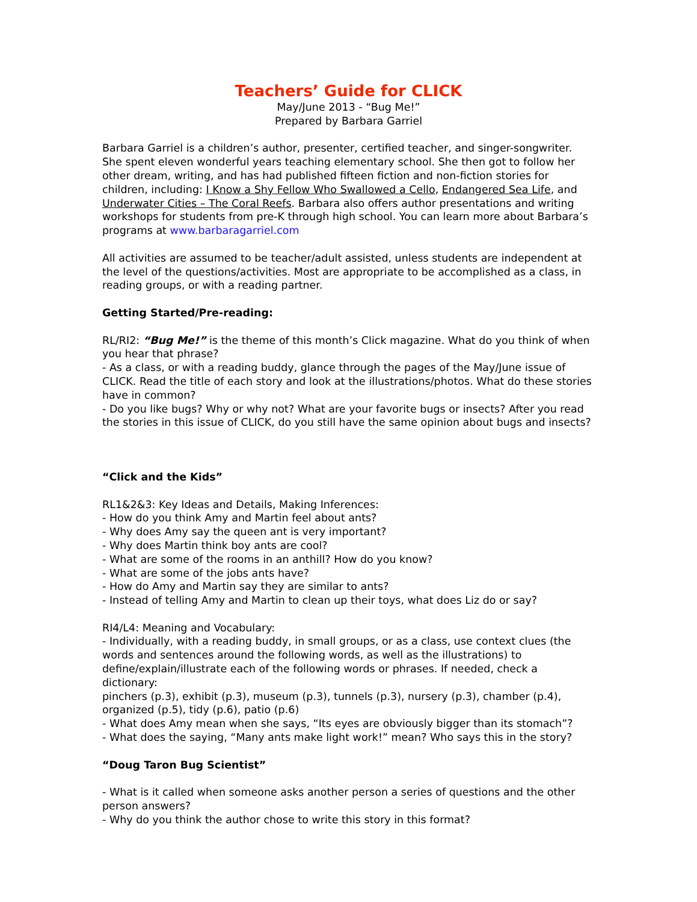Teachers’ Guide for CLICK
May/June 2013 - “Bug Me!”
Prepared by Barbara Garriel
Barbara Garriel is a children’s author, presenter, certified teacher, and singer-songwriter. She spent eleven wonderful years teaching elementary school. She then got to follow her other dream, writing, and has had published fifteen fiction and non-fiction stories for children, including: I Know a Shy Fellow Who Swallowed a Cello, Endangered Sea Life, and Underwater Cities – The Coral Reefs. Barbara also offers author presentations and writing workshops for students from pre-K through high school. You can learn more about Barbara’s programs at www.barbaragarriel.com
All activities are assumed to be teacher/adult assisted, unless students are independent at the level of the questions/activities. Most are appropriate to be accomplished as a class, in reading groups, or with a reading partner.
Getting Started/Pre-reading:
RL/RI2: “Bug Me!” is the theme of this month’s Click magazine. What do you think of when you hear that phrase?
- As a class, or with a reading buddy, glance through the pages of the May/June issue of CLICK. Read the title of each story and look at the illustrations/photos. What do these stories have in common?
- Do you like bugs? Why or why not? What are your favorite bugs or insects? After you read the stories in this issue of CLICK, do you still have the same opinion about bugs and insects?
“Click and the Kids”
RL1&2&3: Key Ideas and Details, Making Inferences:
- How do you think Amy and Martin feel about ants?
- Why does Amy say the queen ant is very important?
- Why does Martin think boy ants are cool?
- What are some of the rooms in an anthill? How do you know?
- What are some of the jobs ants have?
- How do Amy and Martin say they are similar to ants?
- Instead of telling Amy and Martin to clean up their toys, what does Liz do or say?
RI4/L4: Meaning and Vocabulary:
- Individually, with a reading buddy, in small groups, or as a class, use context clues (the words and sentences around the following words, as well as the illustrations) to define/explain/illustrate each of the following words or phrases. If needed, check a dictionary:
pinchers (p.3), exhibit (p.3), museum (p.3), tunnels (p.3), nursery (p.3), chamber (p.4), organized (p.5), tidy (p.6), patio (p.6)
- What does Amy mean when she says, “Its eyes are obviously bigger than its stomach”?
- What does the saying, “Many ants make light work!” mean? Who says this in the story?
“Doug Taron Bug Scientist”
- What is it called when someone asks another person a series of questions and the other person answers?
- Why do you think the author chose to write this story in this format?